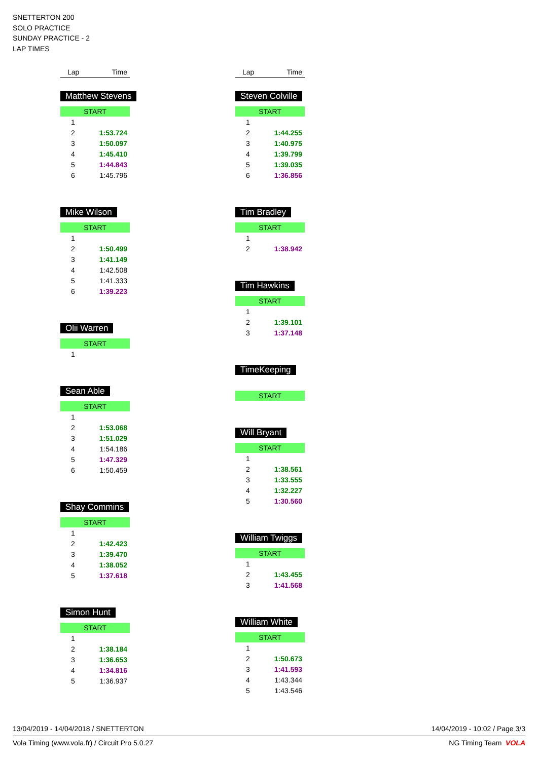SNETTERTON 200
SOLO PRACTICE
SUNDAY PRACTICE - 2
LAP TIMES
Lap Time
Matthew Stevens
START
| 1 | |
| 2 | 1:53.724 |
| 3 | 1:50.097 |
| 4 | 1:45.410 |
| 5 | 1:44.843 |
| 6 | 1:45.796 |
Mike Wilson
START
| 1 | |
| 2 | 1:50.499 |
| 3 | 1:41.149 |
| 4 | 1:42.508 |
| 5 | 1:41.333 |
| 6 | 1:39.223 |
Olii Warren
START
| 1 | |
Sean Able
START
| 1 | |
| 2 | 1:53.068 |
| 3 | 1:51.029 |
| 4 | 1:54.186 |
| 5 | 1:47.329 |
| 6 | 1:50.459 |
Shay Commins
START
| 1 | |
| 2 | 1:42.423 |
| 3 | 1:39.470 |
| 4 | 1:38.052 |
| 5 | 1:37.618 |
Simon Hunt
START
| 1 | |
| 2 | 1:38.184 |
| 3 | 1:36.653 |
| 4 | 1:34.816 |
| 5 | 1:36.937 |
Lap Time
Steven Colville
START
| 1 | |
| 2 | 1:44.255 |
| 3 | 1:40.975 |
| 4 | 1:39.799 |
| 5 | 1:39.035 |
| 6 | 1:36.856 |
Tim Bradley
START
| 1 | |
| 2 | 1:38.942 |
Tim Hawkins
START
| 1 | |
| 2 | 1:39.101 |
| 3 | 1:37.148 |
TimeKeeping
START
Will Bryant
START
| 1 | |
| 2 | 1:38.561 |
| 3 | 1:33.555 |
| 4 | 1:32.227 |
| 5 | 1:30.560 |
William Twiggs
START
| 1 | |
| 2 | 1:43.455 |
| 3 | 1:41.568 |
William White
START
| 1 | |
| 2 | 1:50.673 |
| 3 | 1:41.593 |
| 4 | 1:43.344 |
| 5 | 1:43.546 |
13/04/2019 - 14/04/2018 / SNETTERTON 14/04/2019 - 10:02 / Page 3/3
Vola Timing (www.vola.fr) / Circuit Pro 5.0.27 NG Timing Team VOLA